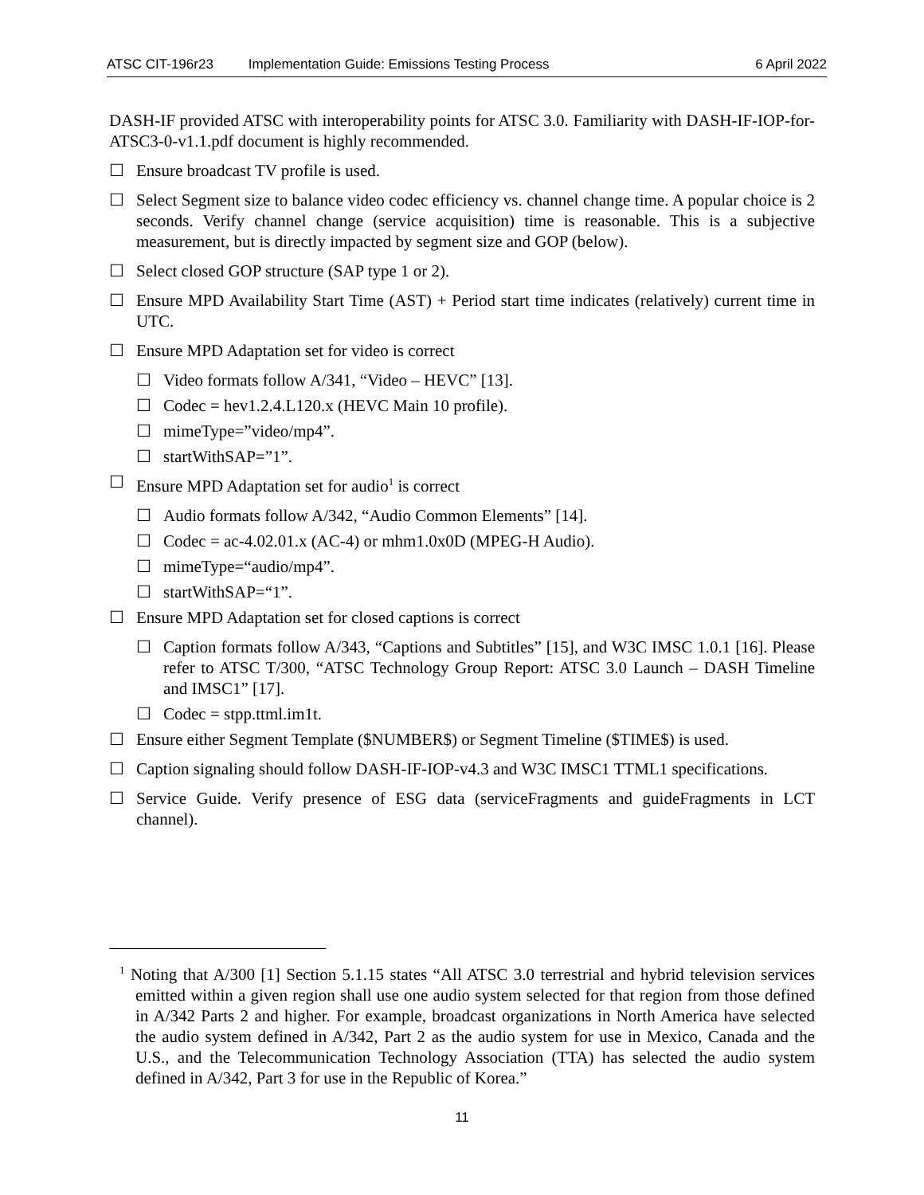ATSC CIT-196r23 Implementation Guide: Emissions Testing Process 6 April 2022
DASH-IF provided ATSC with interoperability points for ATSC 3.0. Familiarity with DASH-IF-IOP-for-ATSC3-0-v1.1.pdf document is highly recommended.
☐ Ensure broadcast TV profile is used.
☐ Select Segment size to balance video codec efficiency vs. channel change time. A popular choice is 2 seconds. Verify channel change (service acquisition) time is reasonable. This is a subjective measurement, but is directly impacted by segment size and GOP (below).
☐ Select closed GOP structure (SAP type 1 or 2).
☐ Ensure MPD Availability Start Time (AST) + Period start time indicates (relatively) current time in UTC.
☐ Ensure MPD Adaptation set for video is correct
☐ Video formats follow A/341, “Video – HEVC” [13].
☐ Codec = hev1.2.4.L120.x (HEVC Main 10 profile).
☐ mimeType=”video/mp4”.
☐ startWithSAP=”1”.
☐ Ensure MPD Adaptation set for audio<sup>1</sup> is correct
☐ Audio formats follow A/342, “Audio Common Elements” [14].
☐ Codec = ac-4.02.01.x (AC-4) or mhm1.0x0D (MPEG-H Audio).
☐ mimeType=“audio/mp4”.
☐ startWithSAP=“1”.
☐ Ensure MPD Adaptation set for closed captions is correct
☐ Caption formats follow A/343, “Captions and Subtitles” [15], and W3C IMSC 1.0.1 [16]. Please refer to ATSC T/300, “ATSC Technology Group Report: ATSC 3.0 Launch – DASH Timeline and IMSC1” [17].
☐ Codec = stpp.ttml.im1t.
☐ Ensure either Segment Template ($NUMBER$) or Segment Timeline ($TIME$) is used.
☐ Caption signaling should follow DASH-IF-IOP-v4.3 and W3C IMSC1 TTML1 specifications.
☐ Service Guide. Verify presence of ESG data (serviceFragments and guideFragments in LCT channel).
<sup>1</sup> Noting that A/300 [1] Section 5.1.15 states “All ATSC 3.0 terrestrial and hybrid television services emitted within a given region shall use one audio system selected for that region from those defined in A/342 Parts 2 and higher. For example, broadcast organizations in North America have selected the audio system defined in A/342, Part 2 as the audio system for use in Mexico, Canada and the U.S., and the Telecommunication Technology Association (TTA) has selected the audio system defined in A/342, Part 3 for use in the Republic of Korea.”
11